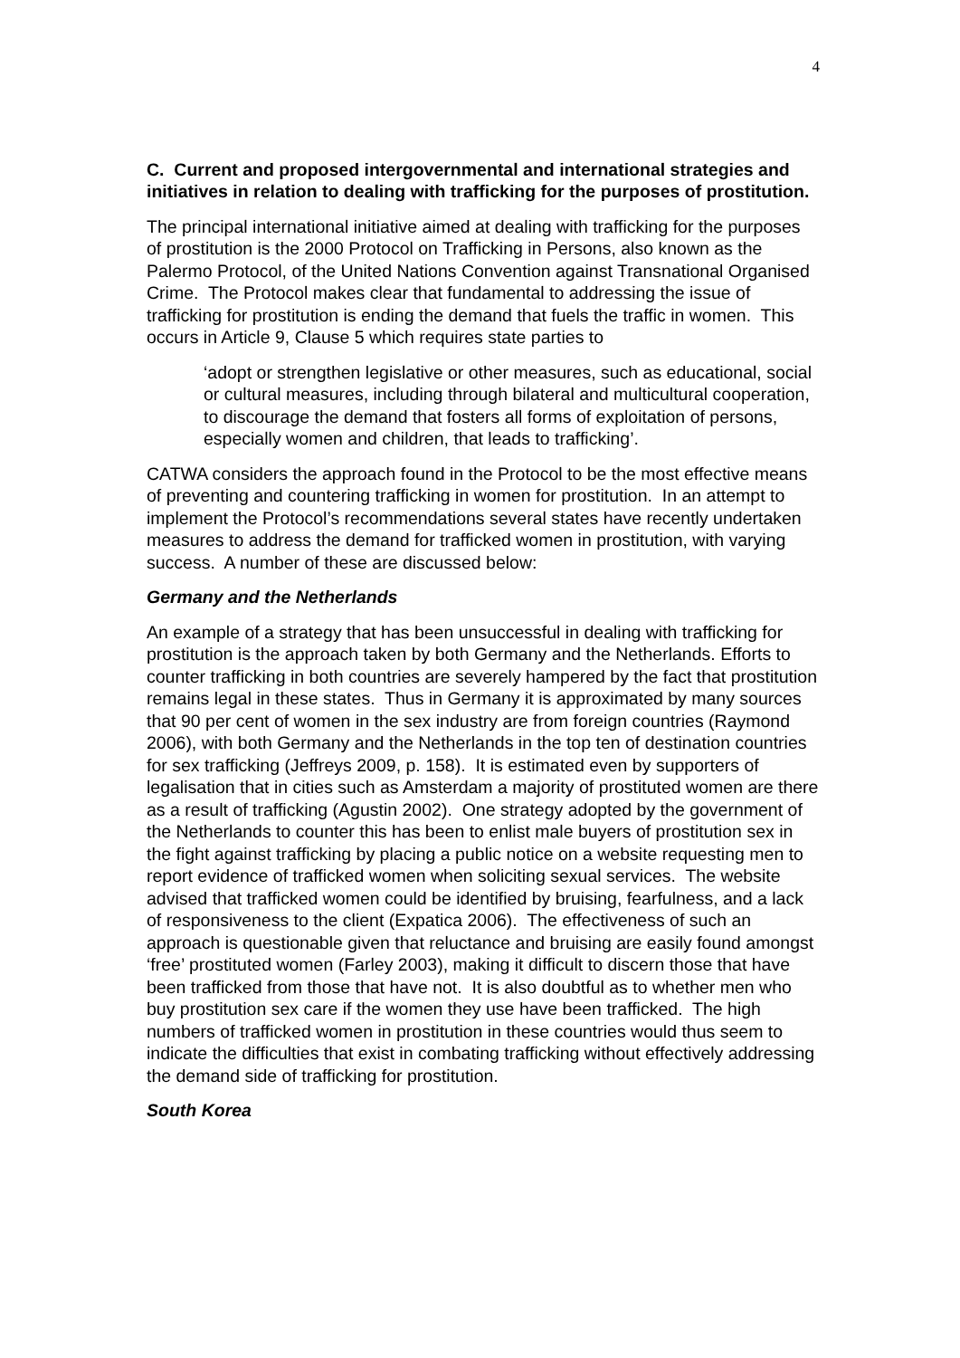4
C. Current and proposed intergovernmental and international strategies and initiatives in relation to dealing with trafficking for the purposes of prostitution.
The principal international initiative aimed at dealing with trafficking for the purposes of prostitution is the 2000 Protocol on Trafficking in Persons, also known as the Palermo Protocol, of the United Nations Convention against Transnational Organised Crime. The Protocol makes clear that fundamental to addressing the issue of trafficking for prostitution is ending the demand that fuels the traffic in women. This occurs in Article 9, Clause 5 which requires state parties to
‘adopt or strengthen legislative or other measures, such as educational, social or cultural measures, including through bilateral and multicultural cooperation, to discourage the demand that fosters all forms of exploitation of persons, especially women and children, that leads to trafficking’.
CATWA considers the approach found in the Protocol to be the most effective means of preventing and countering trafficking in women for prostitution. In an attempt to implement the Protocol’s recommendations several states have recently undertaken measures to address the demand for trafficked women in prostitution, with varying success. A number of these are discussed below:
Germany and the Netherlands
An example of a strategy that has been unsuccessful in dealing with trafficking for prostitution is the approach taken by both Germany and the Netherlands. Efforts to counter trafficking in both countries are severely hampered by the fact that prostitution remains legal in these states. Thus in Germany it is approximated by many sources that 90 per cent of women in the sex industry are from foreign countries (Raymond 2006), with both Germany and the Netherlands in the top ten of destination countries for sex trafficking (Jeffreys 2009, p. 158). It is estimated even by supporters of legalisation that in cities such as Amsterdam a majority of prostituted women are there as a result of trafficking (Agustin 2002). One strategy adopted by the government of the Netherlands to counter this has been to enlist male buyers of prostitution sex in the fight against trafficking by placing a public notice on a website requesting men to report evidence of trafficked women when soliciting sexual services. The website advised that trafficked women could be identified by bruising, fearfulness, and a lack of responsiveness to the client (Expatica 2006). The effectiveness of such an approach is questionable given that reluctance and bruising are easily found amongst ‘free’ prostituted women (Farley 2003), making it difficult to discern those that have been trafficked from those that have not. It is also doubtful as to whether men who buy prostitution sex care if the women they use have been trafficked. The high numbers of trafficked women in prostitution in these countries would thus seem to indicate the difficulties that exist in combating trafficking without effectively addressing the demand side of trafficking for prostitution.
South Korea